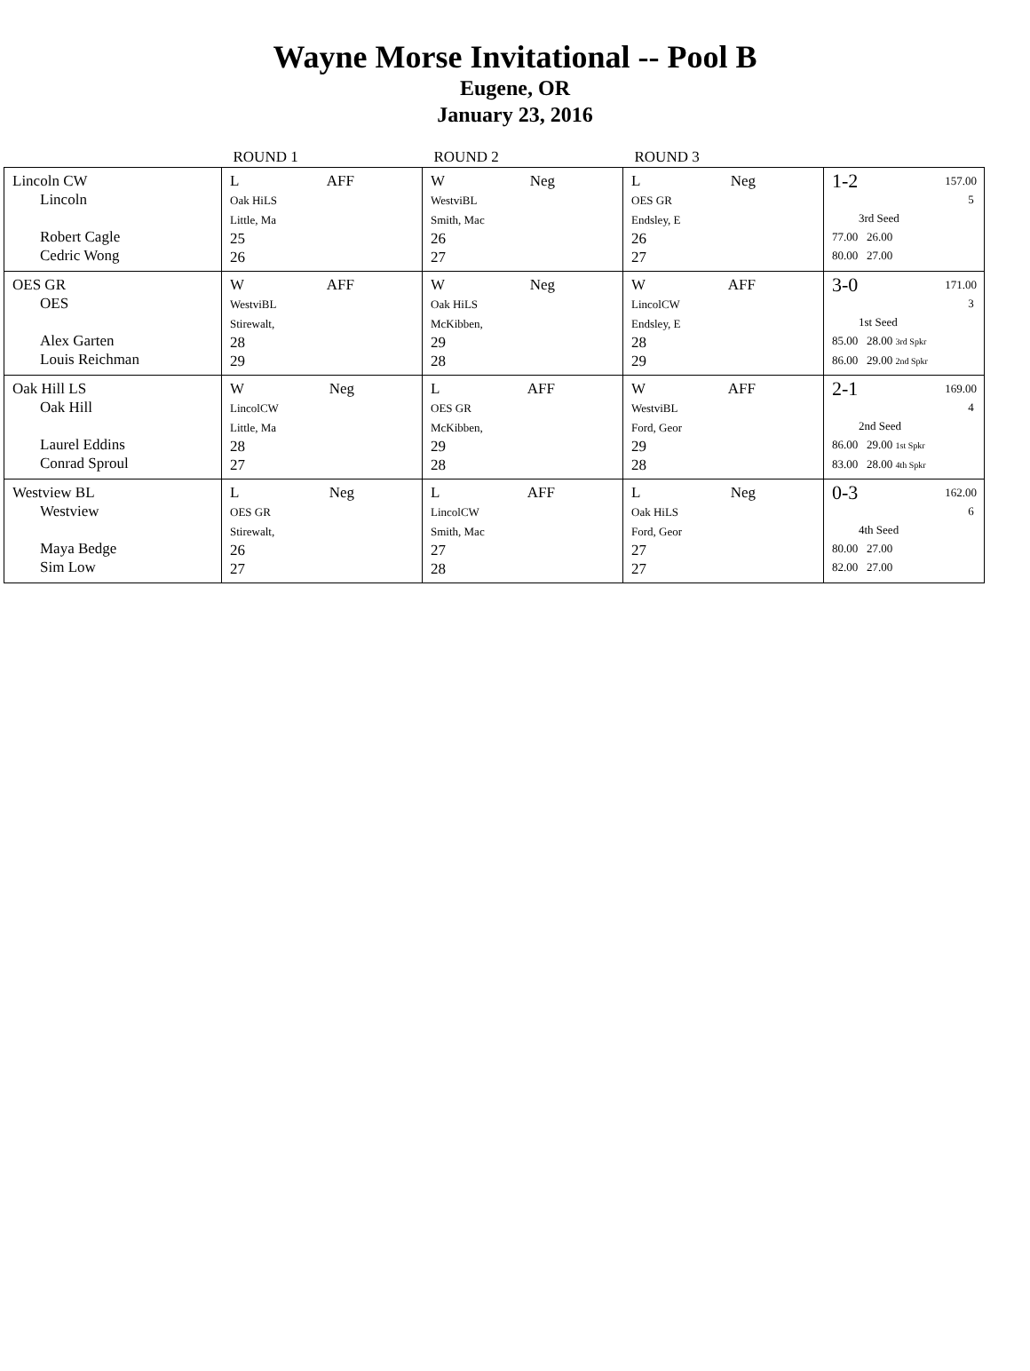Wayne Morse Invitational -- Pool B
Eugene, OR
January 23, 2016
| | ROUND 1 | ROUND 2 | ROUND 3 | |
| --- | --- | --- | --- | --- |
| Lincoln CW Lincoln Robert Cagle Cedric Wong | L AFF Oak HiLS Little, Ma 25 26 | W Neg WestviBL Smith, Mac 26 27 | L Neg OES GR Endsley, E 26 27 | 1-2 157.00 5 3rd Seed 77.00 26.00 80.00 27.00 |
| OES GR OES Alex Garten Louis Reichman | W AFF WestviBL Stirewalt, 28 29 | W Neg Oak HiLS McKibben, 29 28 | W AFF LincolCW Endsley, E 28 29 | 3-0 171.00 3 1st Seed 85.00 28.00 3rd Spkr 86.00 29.00 2nd Spkr |
| Oak Hill LS Oak Hill Laurel Eddins Conrad Sproul | W Neg LincolCW Little, Ma 28 27 | L AFF OES GR McKibben, 29 28 | W AFF WestviBL Ford, Geor 29 28 | 2-1 169.00 4 2nd Seed 86.00 29.00 1st Spkr 83.00 28.00 4th Spkr |
| Westview BL Westview Maya Bedge Sim Low | L Neg OES GR Stirewalt, 26 27 | L AFF LincolCW Smith, Mac 27 28 | L Neg Oak HiLS Ford, Geor 27 27 | 0-3 162.00 6 4th Seed 80.00 27.00 82.00 27.00 |